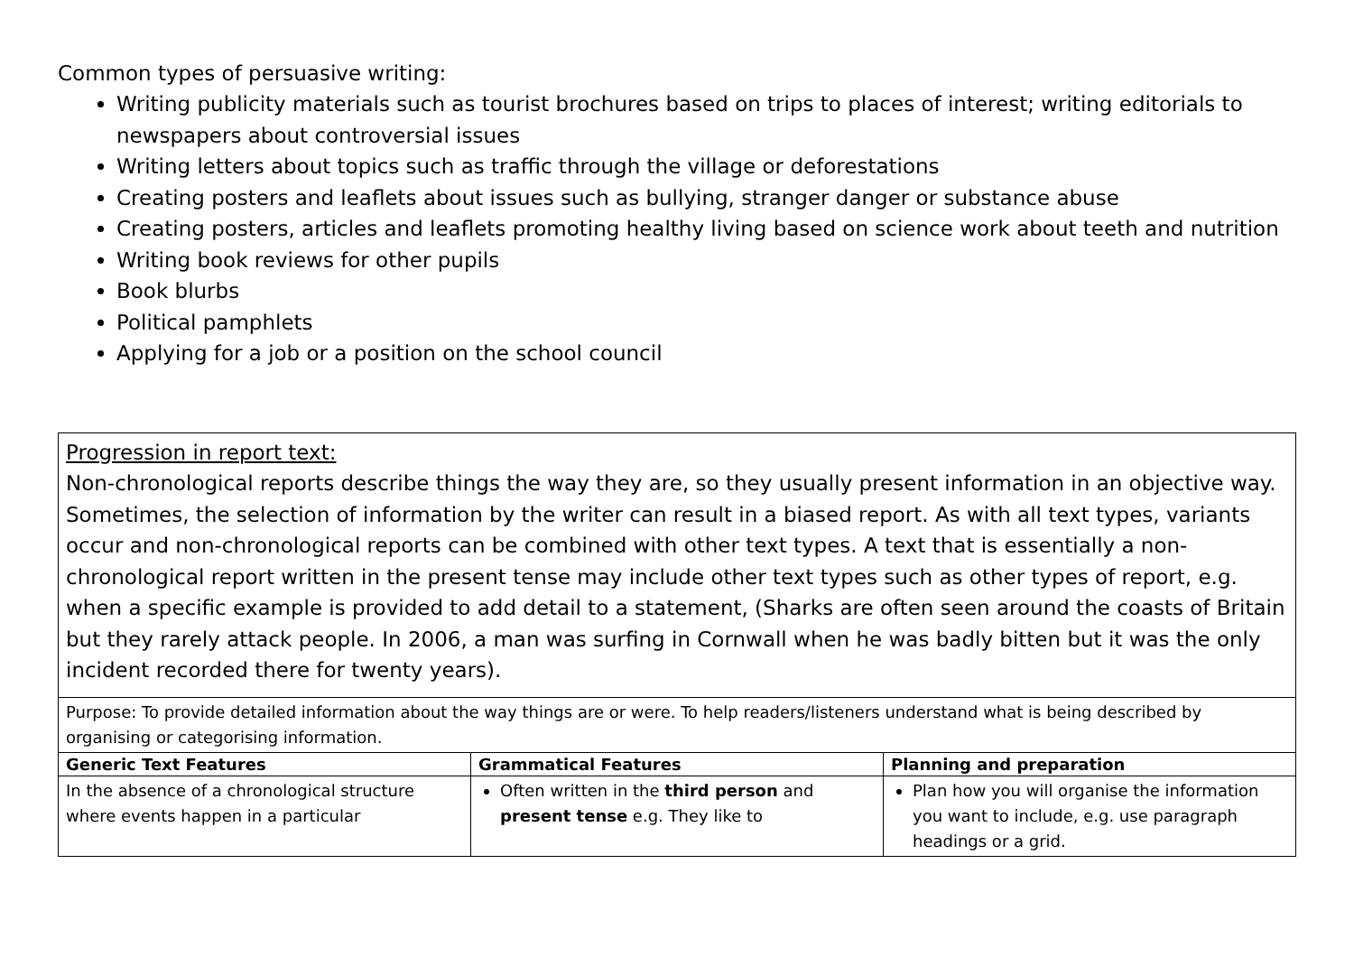Common types of persuasive writing:
Writing publicity materials such as tourist brochures based on trips to places of interest; writing editorials to newspapers about controversial issues
Writing letters about topics such as traffic through the village or deforestations
Creating posters and leaflets about issues such as bullying, stranger danger or substance abuse
Creating posters, articles and leaflets promoting healthy living based on science work about teeth and nutrition
Writing book reviews for other pupils
Book blurbs
Political pamphlets
Applying for a job or a position on the school council
| Progression in report text: Non-chronological reports describe things the way they are, so they usually present information in an objective way. Sometimes, the selection of information by the writer can result in a biased report. As with all text types, variants occur and non-chronological reports can be combined with other text types. A text that is essentially a non-chronological report written in the present tense may include other text types such as other types of report, e.g. when a specific example is provided to add detail to a statement, (Sharks are often seen around the coasts of Britain but they rarely attack people. In 2006, a man was surfing in Cornwall when he was badly bitten but it was the only incident recorded there for twenty years). | | |
| Purpose: To provide detailed information about the way things are or were. To help readers/listeners understand what is being described by organising or categorising information. | | |
| Generic Text Features | Grammatical Features | Planning and preparation |
| In the absence of a chronological structure where events happen in a particular | Often written in the third person and present tense e.g. They like to | Plan how you will organise the information you want to include, e.g. use paragraph headings or a grid. |